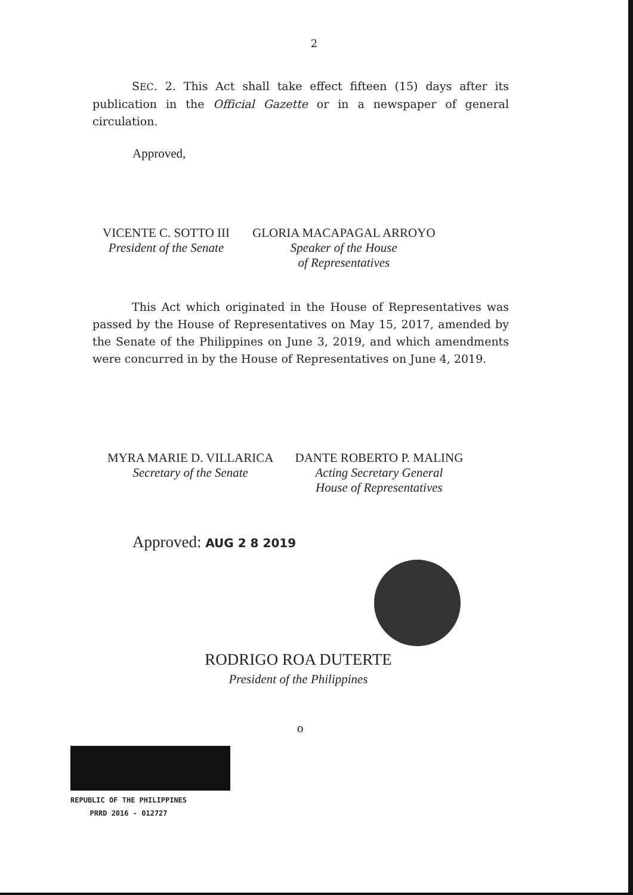2
SEC. 2. This Act shall take effect fifteen (15) days after its publication in the Official Gazette or in a newspaper of general circulation.
Approved,
VICENTE C. SOTTO III
President of the Senate
GLORIA MACAPAGAL ARROYO
Speaker of the House
of Representatives
This Act which originated in the House of Representatives was passed by the House of Representatives on May 15, 2017, amended by the Senate of the Philippines on June 3, 2019, and which amendments were concurred in by the House of Representatives on June 4, 2019.
MYRA MARIE D. VILLARICA
Secretary of the Senate
DANTE ROBERTO P. MALING
Acting Secretary General
House of Representatives
Approved: AUG 2 8 2019
RODRIGO ROA DUTERTE
President of the Philippines
o
REPUBLIC OF THE PHILIPPINES
PRRD 2016 - 012727